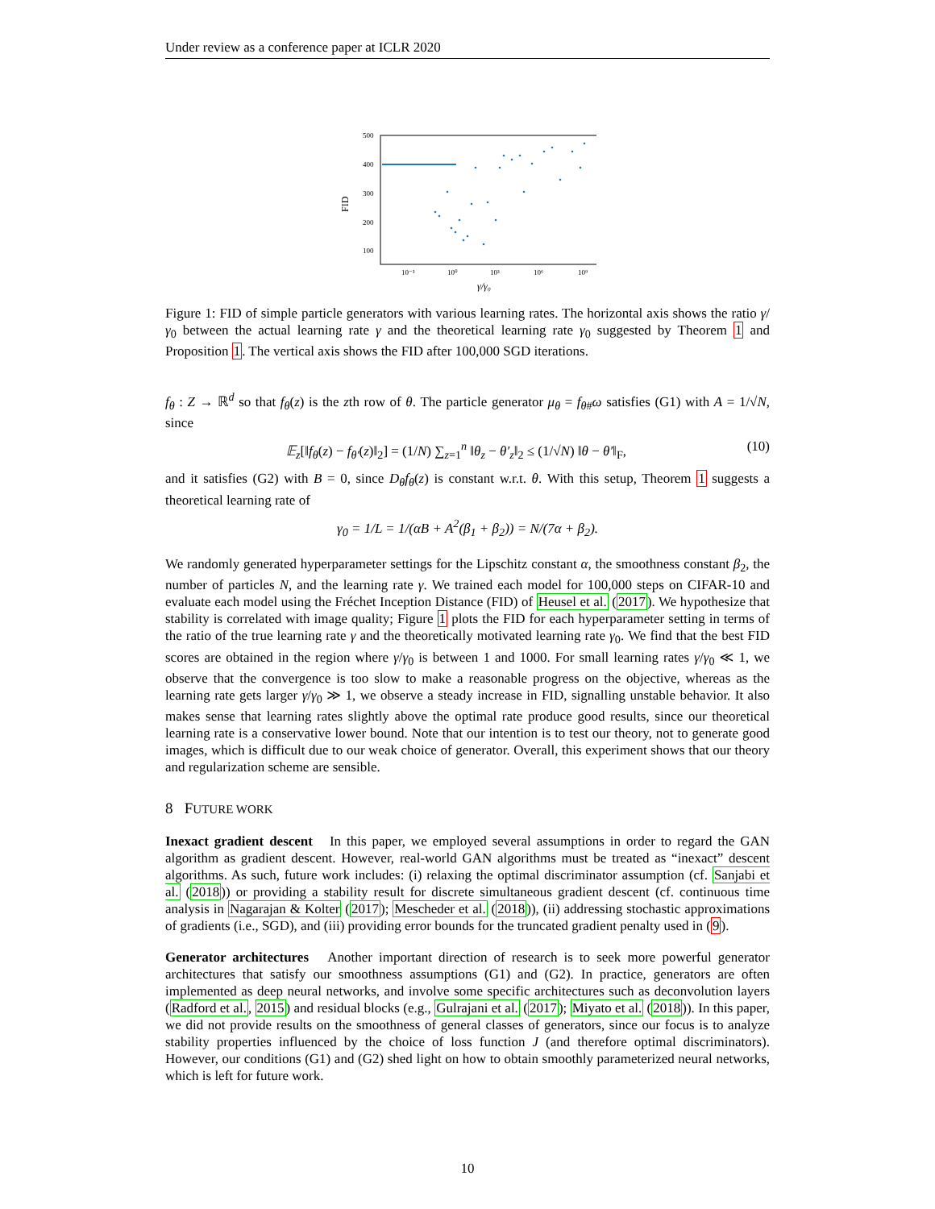Under review as a conference paper at ICLR 2020
500
400
300
200
100
FID
10⁻³
10⁰
10³
10⁶
10⁹
γ/γ₀
Figure 1: FID of simple particle generators with various learning rates. The horizontal axis shows the ratio γ/γ<sub>0</sub> between the actual learning rate γ and the theoretical learning rate γ<sub>0</sub> suggested by Theorem 1 and Proposition 1. The vertical axis shows the FID after 100,000 SGD iterations.
f<sub>θ</sub> : Z → ℝ<sup>d</sup> so that f<sub>θ</sub>(z) is the zth row of θ. The particle generator μ<sub>θ</sub> = f<sub>θ#</sub>ω satisfies (G1) with A = 1/√N, since
𝔼<sub>z</sub>[‖f<sub>θ</sub>(z) − f<sub>θ′</sub>(z)‖<sub>2</sub>] = (1/N) ∑<sub>z=1</sub><sup>n</sup> ‖θ<sub>z</sub> − θ′<sub>z</sub>‖<sub>2</sub> ≤ (1/√N) ‖θ − θ′‖<sub>F</sub>, (10)
and it satisfies (G2) with B = 0, since D<sub>θ</sub>f<sub>θ</sub>(z) is constant w.r.t. θ. With this setup, Theorem 1 suggests a theoretical learning rate of
γ<sub>0</sub> = 1/L = 1/(αB + A<sup>2</sup>(β<sub>1</sub> + β<sub>2</sub>)) = N/(7α + β<sub>2</sub>).
We randomly generated hyperparameter settings for the Lipschitz constant α, the smoothness constant β<sub>2</sub>, the number of particles N, and the learning rate γ. We trained each model for 100,000 steps on CIFAR-10 and evaluate each model using the Fréchet Inception Distance (FID) of Heusel et al. (2017). We hypothesize that stability is correlated with image quality; Figure 1 plots the FID for each hyperparameter setting in terms of the ratio of the true learning rate γ and the theoretically motivated learning rate γ<sub>0</sub>. We find that the best FID scores are obtained in the region where γ/γ<sub>0</sub> is between 1 and 1000. For small learning rates γ/γ<sub>0</sub> ≪ 1, we observe that the convergence is too slow to make a reasonable progress on the objective, whereas as the learning rate gets larger γ/γ<sub>0</sub> ≫ 1, we observe a steady increase in FID, signalling unstable behavior. It also makes sense that learning rates slightly above the optimal rate produce good results, since our theoretical learning rate is a conservative lower bound. Note that our intention is to test our theory, not to generate good images, which is difficult due to our weak choice of generator. Overall, this experiment shows that our theory and regularization scheme are sensible.
8 FUTURE WORK
Inexact gradient descent In this paper, we employed several assumptions in order to regard the GAN algorithm as gradient descent. However, real-world GAN algorithms must be treated as “inexact” descent algorithms. As such, future work includes: (i) relaxing the optimal discriminator assumption (cf. Sanjabi et al. (2018)) or providing a stability result for discrete simultaneous gradient descent (cf. continuous time analysis in Nagarajan & Kolter (2017); Mescheder et al. (2018)), (ii) addressing stochastic approximations of gradients (i.e., SGD), and (iii) providing error bounds for the truncated gradient penalty used in (9).
Generator architectures Another important direction of research is to seek more powerful generator architectures that satisfy our smoothness assumptions (G1) and (G2). In practice, generators are often implemented as deep neural networks, and involve some specific architectures such as deconvolution layers (Radford et al., 2015) and residual blocks (e.g., Gulrajani et al. (2017); Miyato et al. (2018)). In this paper, we did not provide results on the smoothness of general classes of generators, since our focus is to analyze stability properties influenced by the choice of loss function J (and therefore optimal discriminators). However, our conditions (G1) and (G2) shed light on how to obtain smoothly parameterized neural networks, which is left for future work.
10